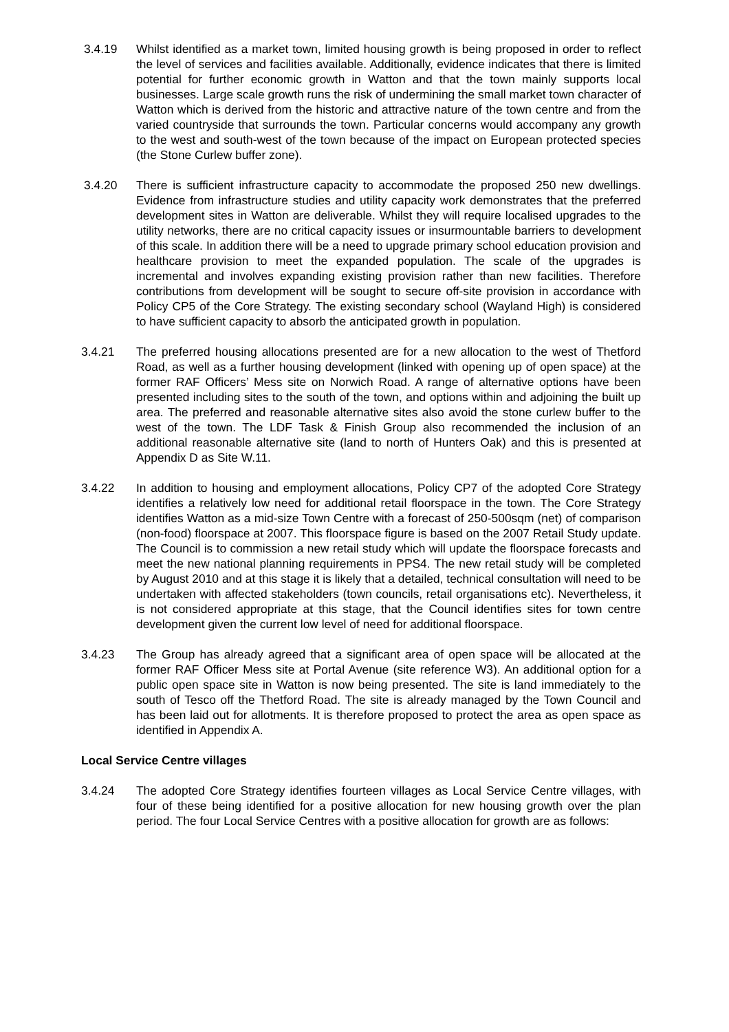3.4.19 Whilst identified as a market town, limited housing growth is being proposed in order to reflect the level of services and facilities available. Additionally, evidence indicates that there is limited potential for further economic growth in Watton and that the town mainly supports local businesses. Large scale growth runs the risk of undermining the small market town character of Watton which is derived from the historic and attractive nature of the town centre and from the varied countryside that surrounds the town. Particular concerns would accompany any growth to the west and south-west of the town because of the impact on European protected species (the Stone Curlew buffer zone).
3.4.20 There is sufficient infrastructure capacity to accommodate the proposed 250 new dwellings. Evidence from infrastructure studies and utility capacity work demonstrates that the preferred development sites in Watton are deliverable. Whilst they will require localised upgrades to the utility networks, there are no critical capacity issues or insurmountable barriers to development of this scale. In addition there will be a need to upgrade primary school education provision and healthcare provision to meet the expanded population. The scale of the upgrades is incremental and involves expanding existing provision rather than new facilities. Therefore contributions from development will be sought to secure off-site provision in accordance with Policy CP5 of the Core Strategy. The existing secondary school (Wayland High) is considered to have sufficient capacity to absorb the anticipated growth in population.
3.4.21 The preferred housing allocations presented are for a new allocation to the west of Thetford Road, as well as a further housing development (linked with opening up of open space) at the former RAF Officers’ Mess site on Norwich Road. A range of alternative options have been presented including sites to the south of the town, and options within and adjoining the built up area. The preferred and reasonable alternative sites also avoid the stone curlew buffer to the west of the town. The LDF Task & Finish Group also recommended the inclusion of an additional reasonable alternative site (land to north of Hunters Oak) and this is presented at Appendix D as Site W.11.
3.4.22 In addition to housing and employment allocations, Policy CP7 of the adopted Core Strategy identifies a relatively low need for additional retail floorspace in the town. The Core Strategy identifies Watton as a mid-size Town Centre with a forecast of 250-500sqm (net) of comparison (non-food) floorspace at 2007. This floorspace figure is based on the 2007 Retail Study update. The Council is to commission a new retail study which will update the floorspace forecasts and meet the new national planning requirements in PPS4. The new retail study will be completed by August 2010 and at this stage it is likely that a detailed, technical consultation will need to be undertaken with affected stakeholders (town councils, retail organisations etc). Nevertheless, it is not considered appropriate at this stage, that the Council identifies sites for town centre development given the current low level of need for additional floorspace.
3.4.23 The Group has already agreed that a significant area of open space will be allocated at the former RAF Officer Mess site at Portal Avenue (site reference W3). An additional option for a public open space site in Watton is now being presented. The site is land immediately to the south of Tesco off the Thetford Road. The site is already managed by the Town Council and has been laid out for allotments. It is therefore proposed to protect the area as open space as identified in Appendix A.
Local Service Centre villages
3.4.24 The adopted Core Strategy identifies fourteen villages as Local Service Centre villages, with four of these being identified for a positive allocation for new housing growth over the plan period. The four Local Service Centres with a positive allocation for growth are as follows: